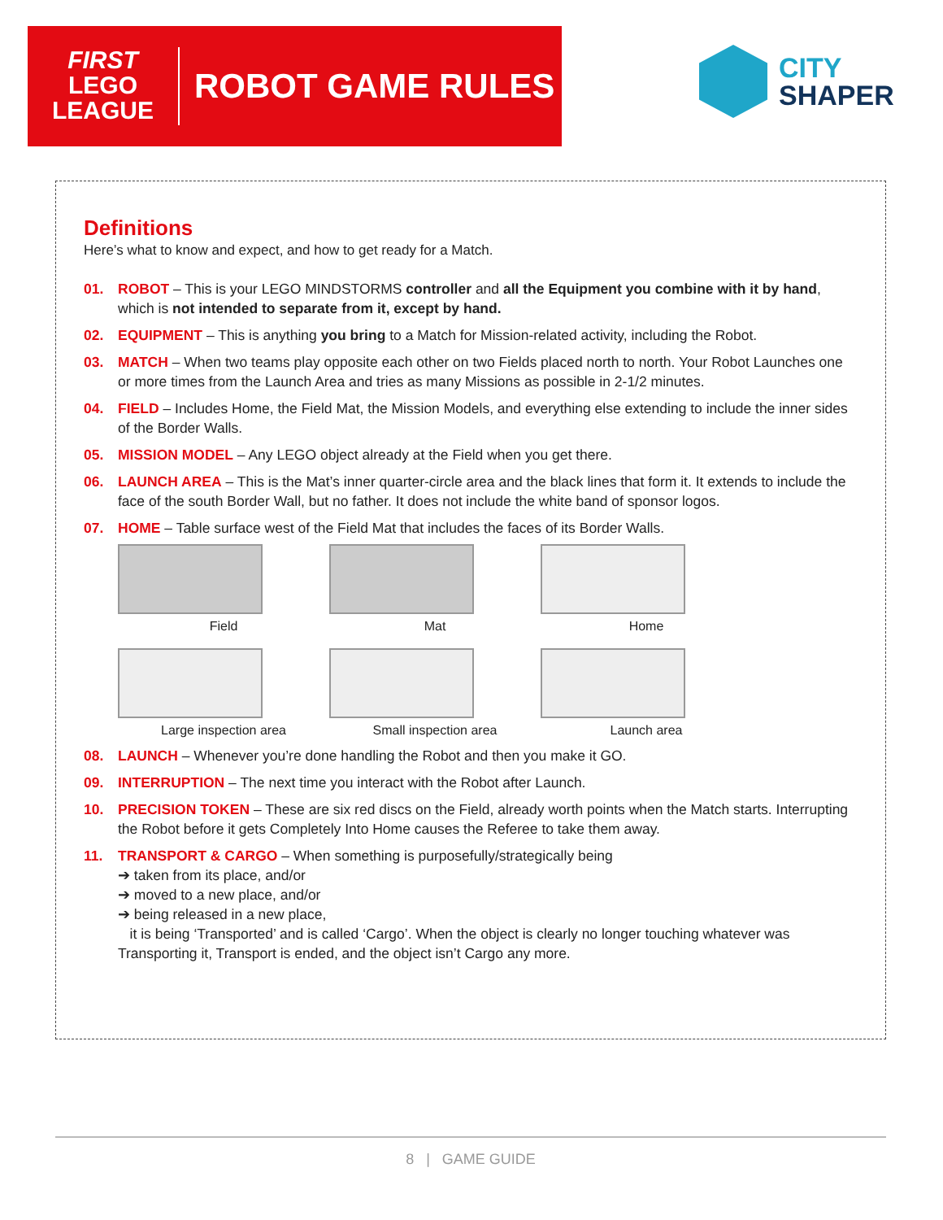FIRST
LEGO
LEAGUE
ROBOT GAME RULES
CITY
SHAPER
Definitions
Here’s what to know and expect, and how to get ready for a Match.
01. ROBOT – This is your LEGO MINDSTORMS controller and all the Equipment you combine with it by hand, which is not intended to separate from it, except by hand.
02. EQUIPMENT – This is anything you bring to a Match for Mission-related activity, including the Robot.
03. MATCH – When two teams play opposite each other on two Fields placed north to north. Your Robot Launches one or more times from the Launch Area and tries as many Missions as possible in 2-1/2 minutes.
04. FIELD – Includes Home, the Field Mat, the Mission Models, and everything else extending to include the inner sides of the Border Walls.
05. MISSION MODEL – Any LEGO object already at the Field when you get there.
06. LAUNCH AREA – This is the Mat’s inner quarter-circle area and the black lines that form it. It extends to include the face of the south Border Wall, but no father. It does not include the white band of sponsor logos.
07. HOME – Table surface west of the Field Mat that includes the faces of its Border Walls.
Field
Mat
Home
Large inspection area
Small inspection area
Launch area
08. LAUNCH – Whenever you’re done handling the Robot and then you make it GO.
09. INTERRUPTION – The next time you interact with the Robot after Launch.
10. PRECISION TOKEN – These are six red discs on the Field, already worth points when the Match starts. Interrupting the Robot before it gets Completely Into Home causes the Referee to take them away.
11. TRANSPORT & CARGO – When something is purposefully/strategically being
➔ taken from its place, and/or
➔ moved to a new place, and/or
➔ being released in a new place,
it is being ‘Transported’ and is called ‘Cargo’. When the object is clearly no longer touching whatever was Transporting it, Transport is ended, and the object isn’t Cargo any more.
8 | GAME GUIDE